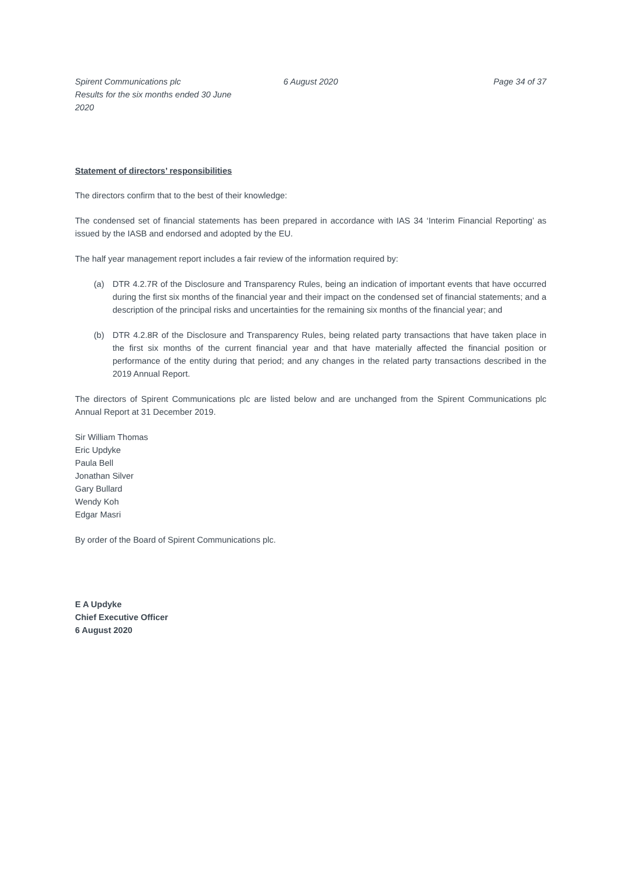Spirent Communications plc
Results for the six months ended 30 June 2020
6 August 2020 Page 34 of 37
Statement of directors’ responsibilities
The directors confirm that to the best of their knowledge:
The condensed set of financial statements has been prepared in accordance with IAS 34 ‘Interim Financial Reporting’ as issued by the IASB and endorsed and adopted by the EU.
The half year management report includes a fair review of the information required by:
(a) DTR 4.2.7R of the Disclosure and Transparency Rules, being an indication of important events that have occurred during the first six months of the financial year and their impact on the condensed set of financial statements; and a description of the principal risks and uncertainties for the remaining six months of the financial year; and
(b) DTR 4.2.8R of the Disclosure and Transparency Rules, being related party transactions that have taken place in the first six months of the current financial year and that have materially affected the financial position or performance of the entity during that period; and any changes in the related party transactions described in the 2019 Annual Report.
The directors of Spirent Communications plc are listed below and are unchanged from the Spirent Communications plc Annual Report at 31 December 2019.
Sir William Thomas
Eric Updyke
Paula Bell
Jonathan Silver
Gary Bullard
Wendy Koh
Edgar Masri
By order of the Board of Spirent Communications plc.
E A Updyke
Chief Executive Officer
6 August 2020